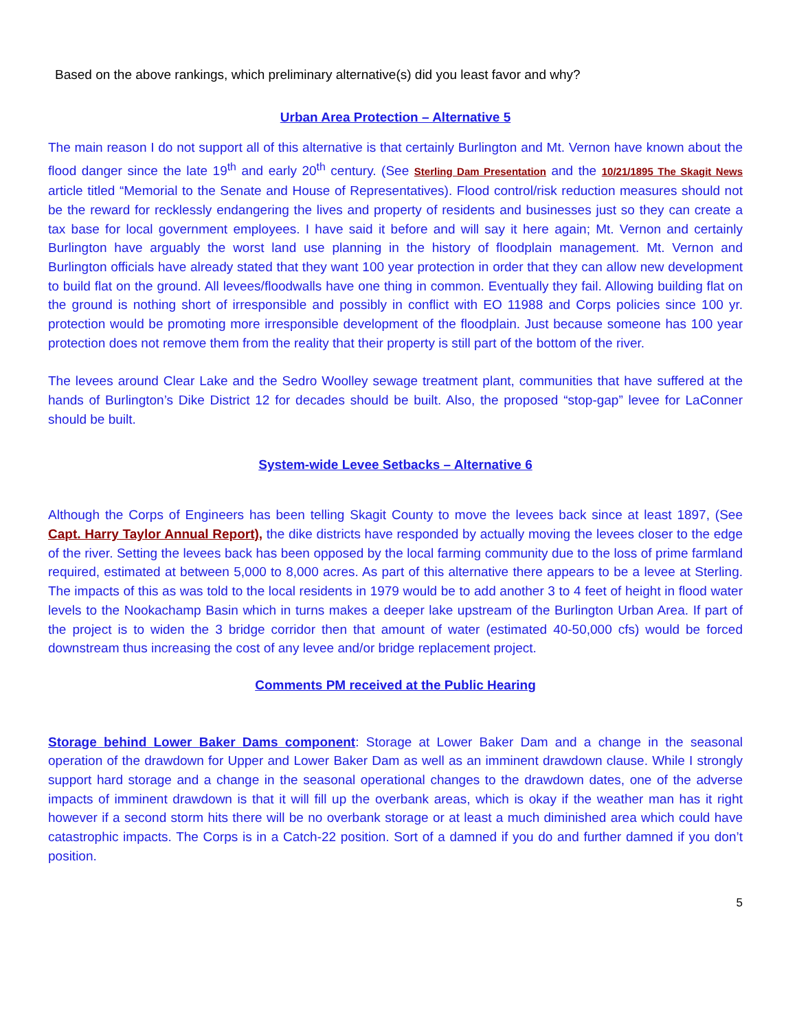Based on the above rankings, which preliminary alternative(s) did you least favor and why?
Urban Area Protection – Alternative 5
The main reason I do not support all of this alternative is that certainly Burlington and Mt. Vernon have known about the flood danger since the late 19<sup>th</sup> and early 20<sup>th</sup> century. (See Sterling Dam Presentation and the 10/21/1895 The Skagit News article titled “Memorial to the Senate and House of Representatives). Flood control/risk reduction measures should not be the reward for recklessly endangering the lives and property of residents and businesses just so they can create a tax base for local government employees. I have said it before and will say it here again; Mt. Vernon and certainly Burlington have arguably the worst land use planning in the history of floodplain management. Mt. Vernon and Burlington officials have already stated that they want 100 year protection in order that they can allow new development to build flat on the ground. All levees/floodwalls have one thing in common. Eventually they fail. Allowing building flat on the ground is nothing short of irresponsible and possibly in conflict with EO 11988 and Corps policies since 100 yr. protection would be promoting more irresponsible development of the floodplain. Just because someone has 100 year protection does not remove them from the reality that their property is still part of the bottom of the river.
The levees around Clear Lake and the Sedro Woolley sewage treatment plant, communities that have suffered at the hands of Burlington’s Dike District 12 for decades should be built. Also, the proposed “stop-gap” levee for LaConner should be built.
System-wide Levee Setbacks – Alternative 6
Although the Corps of Engineers has been telling Skagit County to move the levees back since at least 1897, (See Capt. Harry Taylor Annual Report), the dike districts have responded by actually moving the levees closer to the edge of the river. Setting the levees back has been opposed by the local farming community due to the loss of prime farmland required, estimated at between 5,000 to 8,000 acres. As part of this alternative there appears to be a levee at Sterling. The impacts of this as was told to the local residents in 1979 would be to add another 3 to 4 feet of height in flood water levels to the Nookachamp Basin which in turns makes a deeper lake upstream of the Burlington Urban Area. If part of the project is to widen the 3 bridge corridor then that amount of water (estimated 40-50,000 cfs) would be forced downstream thus increasing the cost of any levee and/or bridge replacement project.
Comments PM received at the Public Hearing
Storage behind Lower Baker Dams component: Storage at Lower Baker Dam and a change in the seasonal operation of the drawdown for Upper and Lower Baker Dam as well as an imminent drawdown clause. While I strongly support hard storage and a change in the seasonal operational changes to the drawdown dates, one of the adverse impacts of imminent drawdown is that it will fill up the overbank areas, which is okay if the weather man has it right however if a second storm hits there will be no overbank storage or at least a much diminished area which could have catastrophic impacts. The Corps is in a Catch-22 position. Sort of a damned if you do and further damned if you don’t position.
5